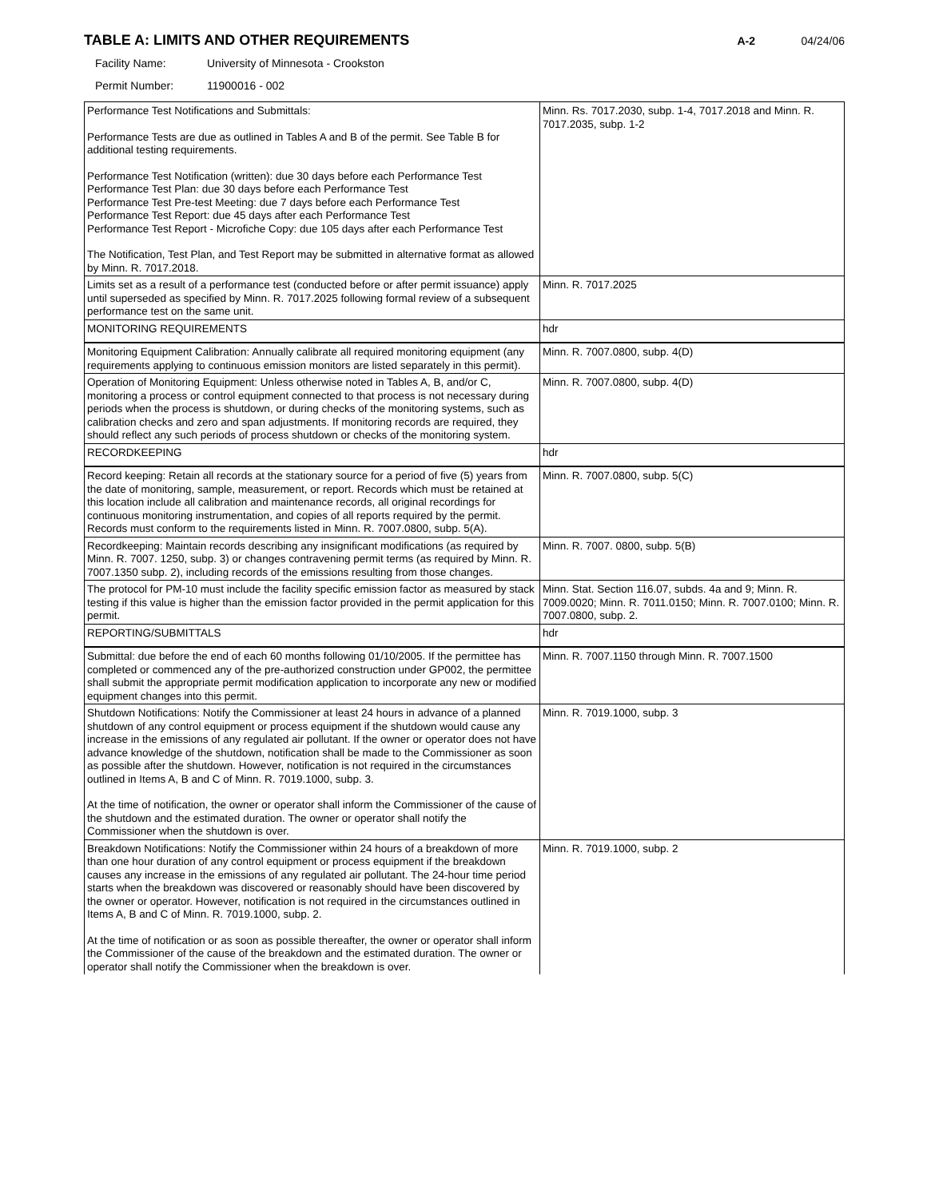TABLE A: LIMITS AND OTHER REQUIREMENTS
A-2 04/24/06
Facility Name: University of Minnesota - Crookston
Permit Number: 11900016 - 002
| Performance Test Notifications and Submittals: Performance Tests are due as outlined in Tables A and B of the permit. See Table B for additional testing requirements. Performance Test Notification (written): due 30 days before each Performance Test Performance Test Plan: due 30 days before each Performance Test Performance Test Pre-test Meeting: due 7 days before each Performance Test Performance Test Report: due 45 days after each Performance Test Performance Test Report - Microfiche Copy: due 105 days after each Performance Test The Notification, Test Plan, and Test Report may be submitted in alternative format as allowed by Minn. R. 7017.2018. | Minn. Rs. 7017.2030, subp. 1-4, 7017.2018 and Minn. R. 7017.2035, subp. 1-2 |
| Limits set as a result of a performance test (conducted before or after permit issuance) apply until superseded as specified by Minn. R. 7017.2025 following formal review of a subsequent performance test on the same unit. | Minn. R. 7017.2025 |
| MONITORING REQUIREMENTS | hdr |
| Monitoring Equipment Calibration: Annually calibrate all required monitoring equipment (any requirements applying to continuous emission monitors are listed separately in this permit). | Minn. R. 7007.0800, subp. 4(D) |
| Operation of Monitoring Equipment: Unless otherwise noted in Tables A, B, and/or C, monitoring a process or control equipment connected to that process is not necessary during periods when the process is shutdown, or during checks of the monitoring systems, such as calibration checks and zero and span adjustments. If monitoring records are required, they should reflect any such periods of process shutdown or checks of the monitoring system. | Minn. R. 7007.0800, subp. 4(D) |
| RECORDKEEPING | hdr |
| Record keeping: Retain all records at the stationary source for a period of five (5) years from the date of monitoring, sample, measurement, or report. Records which must be retained at this location include all calibration and maintenance records, all original recordings for continuous monitoring instrumentation, and copies of all reports required by the permit. Records must conform to the requirements listed in Minn. R. 7007.0800, subp. 5(A). | Minn. R. 7007.0800, subp. 5(C) |
| Recordkeeping: Maintain records describing any insignificant modifications (as required by Minn. R. 7007. 1250, subp. 3) or changes contravening permit terms (as required by Minn. R. 7007.1350 subp. 2), including records of the emissions resulting from those changes. | Minn. R. 7007. 0800, subp. 5(B) |
| The protocol for PM-10 must include the facility specific emission factor as measured by stack testing if this value is higher than the emission factor provided in the permit application for this permit. | Minn. Stat. Section 116.07, subds. 4a and 9; Minn. R. 7009.0020; Minn. R. 7011.0150; Minn. R. 7007.0100; Minn. R. 7007.0800, subp. 2. |
| REPORTING/SUBMITTALS | hdr |
| Submittal: due before the end of each 60 months following 01/10/2005. If the permittee has completed or commenced any of the pre-authorized construction under GP002, the permittee shall submit the appropriate permit modification application to incorporate any new or modified equipment changes into this permit. | Minn. R. 7007.1150 through Minn. R. 7007.1500 |
| Shutdown Notifications: Notify the Commissioner at least 24 hours in advance of a planned shutdown of any control equipment or process equipment if the shutdown would cause any increase in the emissions of any regulated air pollutant. If the owner or operator does not have advance knowledge of the shutdown, notification shall be made to the Commissioner as soon as possible after the shutdown. However, notification is not required in the circumstances outlined in Items A, B and C of Minn. R. 7019.1000, subp. 3. At the time of notification, the owner or operator shall inform the Commissioner of the cause of the shutdown and the estimated duration. The owner or operator shall notify the Commissioner when the shutdown is over. | Minn. R. 7019.1000, subp. 3 |
| Breakdown Notifications: Notify the Commissioner within 24 hours of a breakdown of more than one hour duration of any control equipment or process equipment if the breakdown causes any increase in the emissions of any regulated air pollutant. The 24-hour time period starts when the breakdown was discovered or reasonably should have been discovered by the owner or operator. However, notification is not required in the circumstances outlined in Items A, B and C of Minn. R. 7019.1000, subp. 2. At the time of notification or as soon as possible thereafter, the owner or operator shall inform the Commissioner of the cause of the breakdown and the estimated duration. The owner or operator shall notify the Commissioner when the breakdown is over. | Minn. R. 7019.1000, subp. 2 |